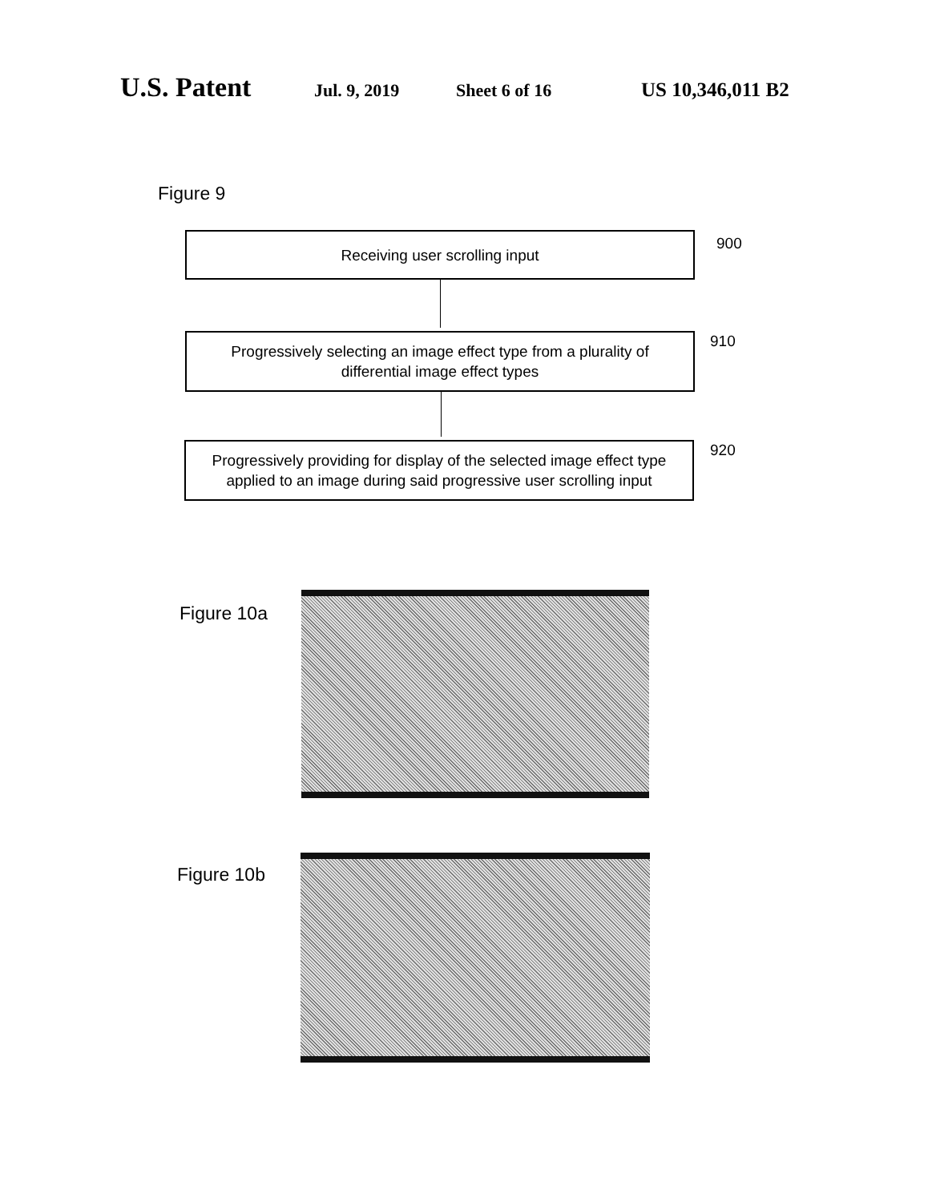U.S. Patent Jul. 9, 2019 Sheet 6 of 16 US 10,346,011 B2
Figure 9
Receiving user scrolling input 900
Progressively selecting an image effect type from a plurality of
differential image effect types
910
Progressively providing for display of the selected image effect type
applied to an image during said progressive user scrolling input
920
Figure 10a
Figure 10b